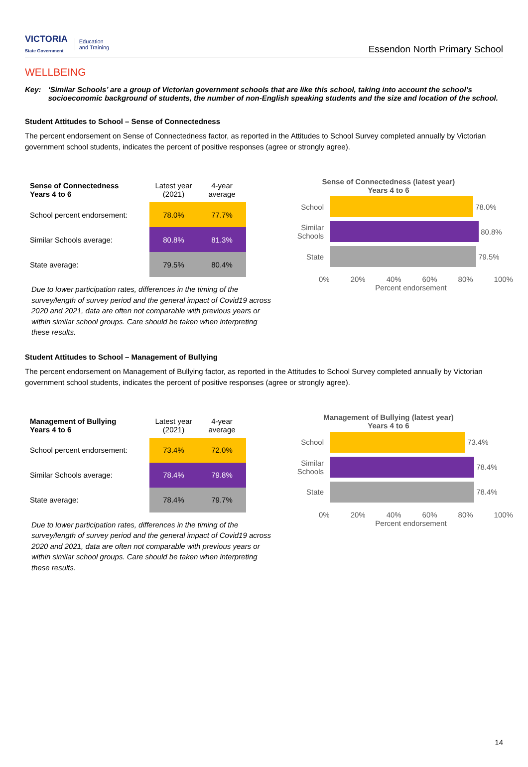VICTORIA
State Government Education
and Training
Essendon North Primary School
WELLBEING
Key: ‘Similar Schools’ are a group of Victorian government schools that are like this school, taking into account the school’s socioeconomic background of students, the number of non-English speaking students and the size and location of the school.
Student Attitudes to School – Sense of Connectedness
The percent endorsement on Sense of Connectedness factor, as reported in the Attitudes to School Survey completed annually by Victorian government school students, indicates the percent of positive responses (agree or strongly agree).
| Sense of Connectedness Years 4 to 6 | Latest year (2021) | 4-year average |
| --- | --- | --- |
| School percent endorsement: | 78.0% | 77.7% |
| Similar Schools average: | 80.8% | 81.3% |
| State average: | 79.5% | 80.4% |
Due to lower participation rates, differences in the timing of the survey/length of survey period and the general impact of Covid19 across 2020 and 2021, data are often not comparable with previous years or within similar school groups. Care should be taken when interpreting these results.
Sense of Connectedness (latest year)
Years 4 to 6
School 78.0%
Similar Schools
80.8%
State 79.5%
0% 20% 40% 60% 80% 100%
Percent endorsement
Student Attitudes to School – Management of Bullying
The percent endorsement on Management of Bullying factor, as reported in the Attitudes to School Survey completed annually by Victorian government school students, indicates the percent of positive responses (agree or strongly agree).
| Management of Bullying Years 4 to 6 | Latest year (2021) | 4-year average |
| --- | --- | --- |
| School percent endorsement: | 73.4% | 72.0% |
| Similar Schools average: | 78.4% | 79.8% |
| State average: | 78.4% | 79.7% |
Due to lower participation rates, differences in the timing of the survey/length of survey period and the general impact of Covid19 across 2020 and 2021, data are often not comparable with previous years or within similar school groups. Care should be taken when interpreting these results.
Management of Bullying (latest year)
Years 4 to 6
School 73.4%
Similar Schools
78.4%
State 78.4%
0% 20% 40% 60% 80% 100%
Percent endorsement
14